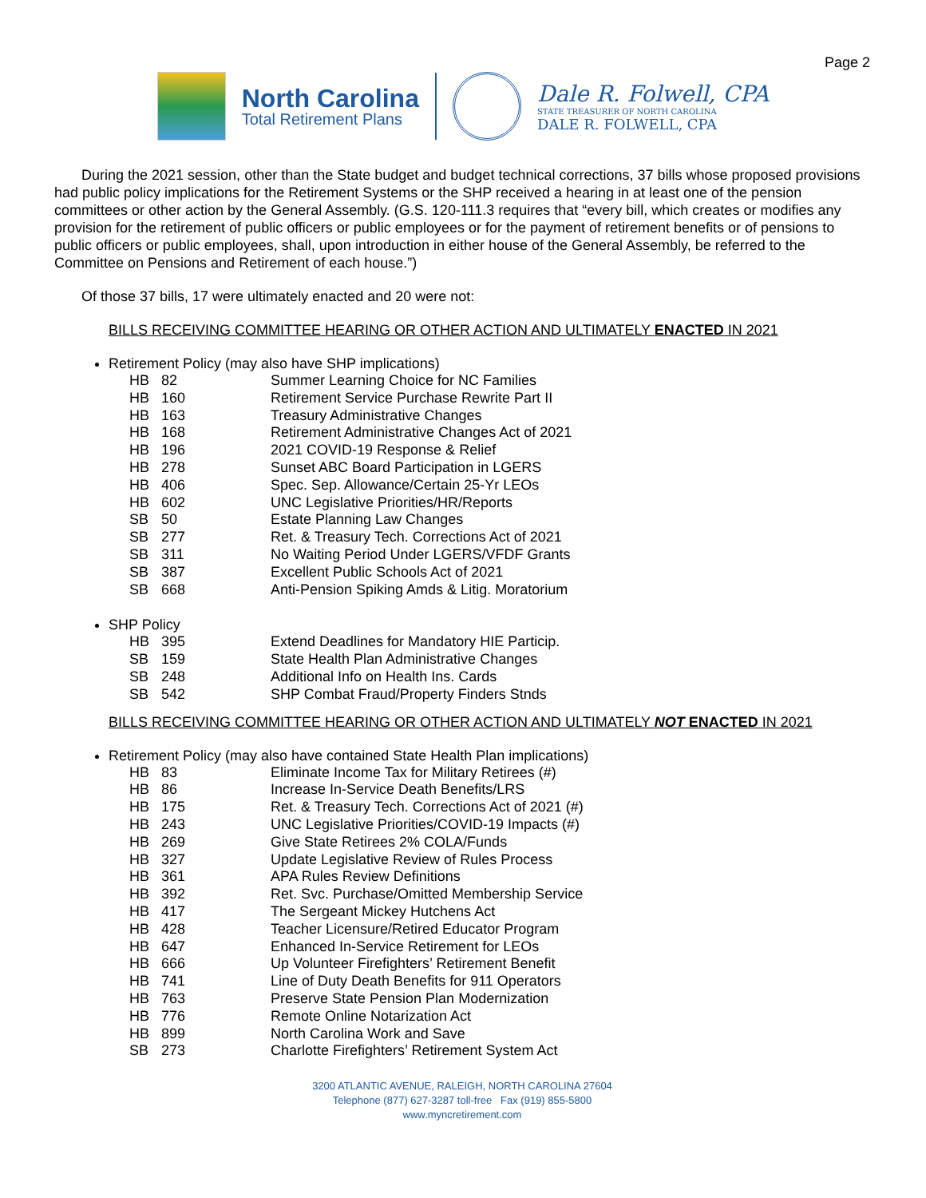Page 2
North Carolina
Total Retirement Plans
Dale R. Folwell, CPA
STATE TREASURER OF NORTH CAROLINA
DALE R. FOLWELL, CPA
During the 2021 session, other than the State budget and budget technical corrections, 37 bills whose proposed provisions had public policy implications for the Retirement Systems or the SHP received a hearing in at least one of the pension committees or other action by the General Assembly. (G.S. 120-111.3 requires that “every bill, which creates or modifies any provision for the retirement of public officers or public employees or for the payment of retirement benefits or of pensions to public officers or public employees, shall, upon introduction in either house of the General Assembly, be referred to the Committee on Pensions and Retirement of each house.”)
Of those 37 bills, 17 were ultimately enacted and 20 were not:
BILLS RECEIVING COMMITTEE HEARING OR OTHER ACTION AND ULTIMATELY ENACTED IN 2021
Retirement Policy (may also have SHP implications)
| HB | 82 | Summer Learning Choice for NC Families |
| HB | 160 | Retirement Service Purchase Rewrite Part II |
| HB | 163 | Treasury Administrative Changes |
| HB | 168 | Retirement Administrative Changes Act of 2021 |
| HB | 196 | 2021 COVID-19 Response & Relief |
| HB | 278 | Sunset ABC Board Participation in LGERS |
| HB | 406 | Spec. Sep. Allowance/Certain 25-Yr LEOs |
| HB | 602 | UNC Legislative Priorities/HR/Reports |
| SB | 50 | Estate Planning Law Changes |
| SB | 277 | Ret. & Treasury Tech. Corrections Act of 2021 |
| SB | 311 | No Waiting Period Under LGERS/VFDF Grants |
| SB | 387 | Excellent Public Schools Act of 2021 |
| SB | 668 | Anti-Pension Spiking Amds & Litig. Moratorium |
SHP Policy
| HB | 395 | Extend Deadlines for Mandatory HIE Particip. |
| SB | 159 | State Health Plan Administrative Changes |
| SB | 248 | Additional Info on Health Ins. Cards |
| SB | 542 | SHP Combat Fraud/Property Finders Stnds |
BILLS RECEIVING COMMITTEE HEARING OR OTHER ACTION AND ULTIMATELY NOT ENACTED IN 2021
Retirement Policy (may also have contained State Health Plan implications)
| HB | 83 | Eliminate Income Tax for Military Retirees (#) |
| HB | 86 | Increase In-Service Death Benefits/LRS |
| HB | 175 | Ret. & Treasury Tech. Corrections Act of 2021 (#) |
| HB | 243 | UNC Legislative Priorities/COVID-19 Impacts (#) |
| HB | 269 | Give State Retirees 2% COLA/Funds |
| HB | 327 | Update Legislative Review of Rules Process |
| HB | 361 | APA Rules Review Definitions |
| HB | 392 | Ret. Svc. Purchase/Omitted Membership Service |
| HB | 417 | The Sergeant Mickey Hutchens Act |
| HB | 428 | Teacher Licensure/Retired Educator Program |
| HB | 647 | Enhanced In-Service Retirement for LEOs |
| HB | 666 | Up Volunteer Firefighters’ Retirement Benefit |
| HB | 741 | Line of Duty Death Benefits for 911 Operators |
| HB | 763 | Preserve State Pension Plan Modernization |
| HB | 776 | Remote Online Notarization Act |
| HB | 899 | North Carolina Work and Save |
| SB | 273 | Charlotte Firefighters’ Retirement System Act |
3200 ATLANTIC AVENUE, RALEIGH, NORTH CAROLINA 27604
Telephone (877) 627-3287 toll-free Fax (919) 855-5800
www.myncretirement.com